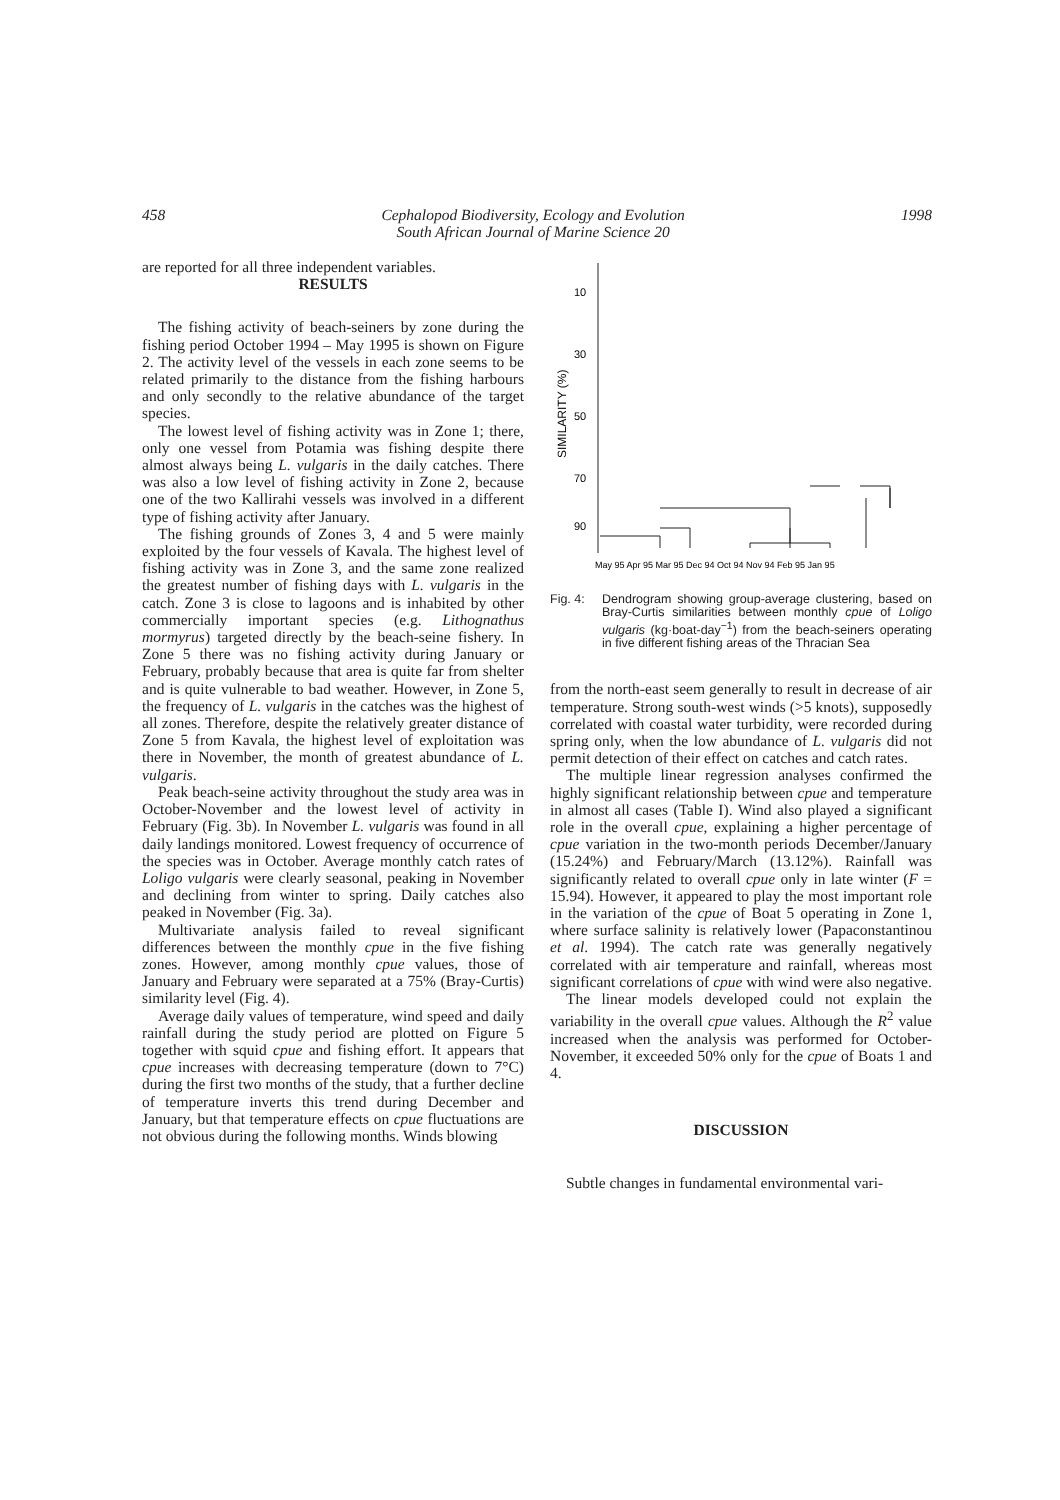458 Cephalopod Biodiversity, Ecology and Evolution
South African Journal of Marine Science 20
1998
are reported for all three independent variables.
RESULTS
The fishing activity of beach-seiners by zone during the fishing period October 1994 – May 1995 is shown on Figure 2. The activity level of the vessels in each zone seems to be related primarily to the distance from the fishing harbours and only secondly to the relative abundance of the target species.
The lowest level of fishing activity was in Zone 1; there, only one vessel from Potamia was fishing despite there almost always being L. vulgaris in the daily catches. There was also a low level of fishing activity in Zone 2, because one of the two Kallirahi vessels was involved in a different type of fishing activity after January.
The fishing grounds of Zones 3, 4 and 5 were mainly exploited by the four vessels of Kavala. The highest level of fishing activity was in Zone 3, and the same zone realized the greatest number of fishing days with L. vulgaris in the catch. Zone 3 is close to lagoons and is inhabited by other commercially important species (e.g. Lithognathus mormyrus) targeted directly by the beach-seine fishery. In Zone 5 there was no fishing activity during January or February, probably because that area is quite far from shelter and is quite vulnerable to bad weather. However, in Zone 5, the frequency of L. vulgaris in the catches was the highest of all zones. Therefore, despite the relatively greater distance of Zone 5 from Kavala, the highest level of exploitation was there in November, the month of greatest abundance of L. vulgaris.
Peak beach-seine activity throughout the study area was in October-November and the lowest level of activity in February (Fig. 3b). In November L. vulgaris was found in all daily landings monitored. Lowest frequency of occurrence of the species was in October. Average monthly catch rates of Loligo vulgaris were clearly seasonal, peaking in November and declining from winter to spring. Daily catches also peaked in November (Fig. 3a).
Multivariate analysis failed to reveal significant differences between the monthly cpue in the five fishing zones. However, among monthly cpue values, those of January and February were separated at a 75% (Bray-Curtis) similarity level (Fig. 4).
Average daily values of temperature, wind speed and daily rainfall during the study period are plotted on Figure 5 together with squid cpue and fishing effort. It appears that cpue increases with decreasing temperature (down to 7°C) during the first two months of the study, that a further decline of temperature inverts this trend during December and January, but that temperature effects on cpue fluctuations are not obvious during the following months. Winds blowing
SIMILARITY (%)
10
30
50
70
90
May 95 Apr 95 Mar 95 Dec 94 Oct 94 Nov 94 Feb 95 Jan 95
Fig. 4: Dendrogram showing group-average clustering, based on Bray-Curtis similarities between monthly cpue of Loligo vulgaris (kg·boat-day<sup>−1</sup>) from the beach-seiners operating in five different fishing areas of the Thracian Sea
from the north-east seem generally to result in decrease of air temperature. Strong south-west winds (>5 knots), supposedly correlated with coastal water turbidity, were recorded during spring only, when the low abundance of L. vulgaris did not permit detection of their effect on catches and catch rates.
The multiple linear regression analyses confirmed the highly significant relationship between cpue and temperature in almost all cases (Table I). Wind also played a significant role in the overall cpue, explaining a higher percentage of cpue variation in the two-month periods December/January (15.24%) and February/March (13.12%). Rainfall was significantly related to overall cpue only in late winter (F = 15.94). However, it appeared to play the most important role in the variation of the cpue of Boat 5 operating in Zone 1, where surface salinity is relatively lower (Papaconstantinou et al. 1994). The catch rate was generally negatively correlated with air temperature and rainfall, whereas most significant correlations of cpue with wind were also negative.
The linear models developed could not explain the variability in the overall cpue values. Although the R<sup>2</sup> value increased when the analysis was performed for October-November, it exceeded 50% only for the cpue of Boats 1 and 4.
DISCUSSION
Subtle changes in fundamental environmental vari-